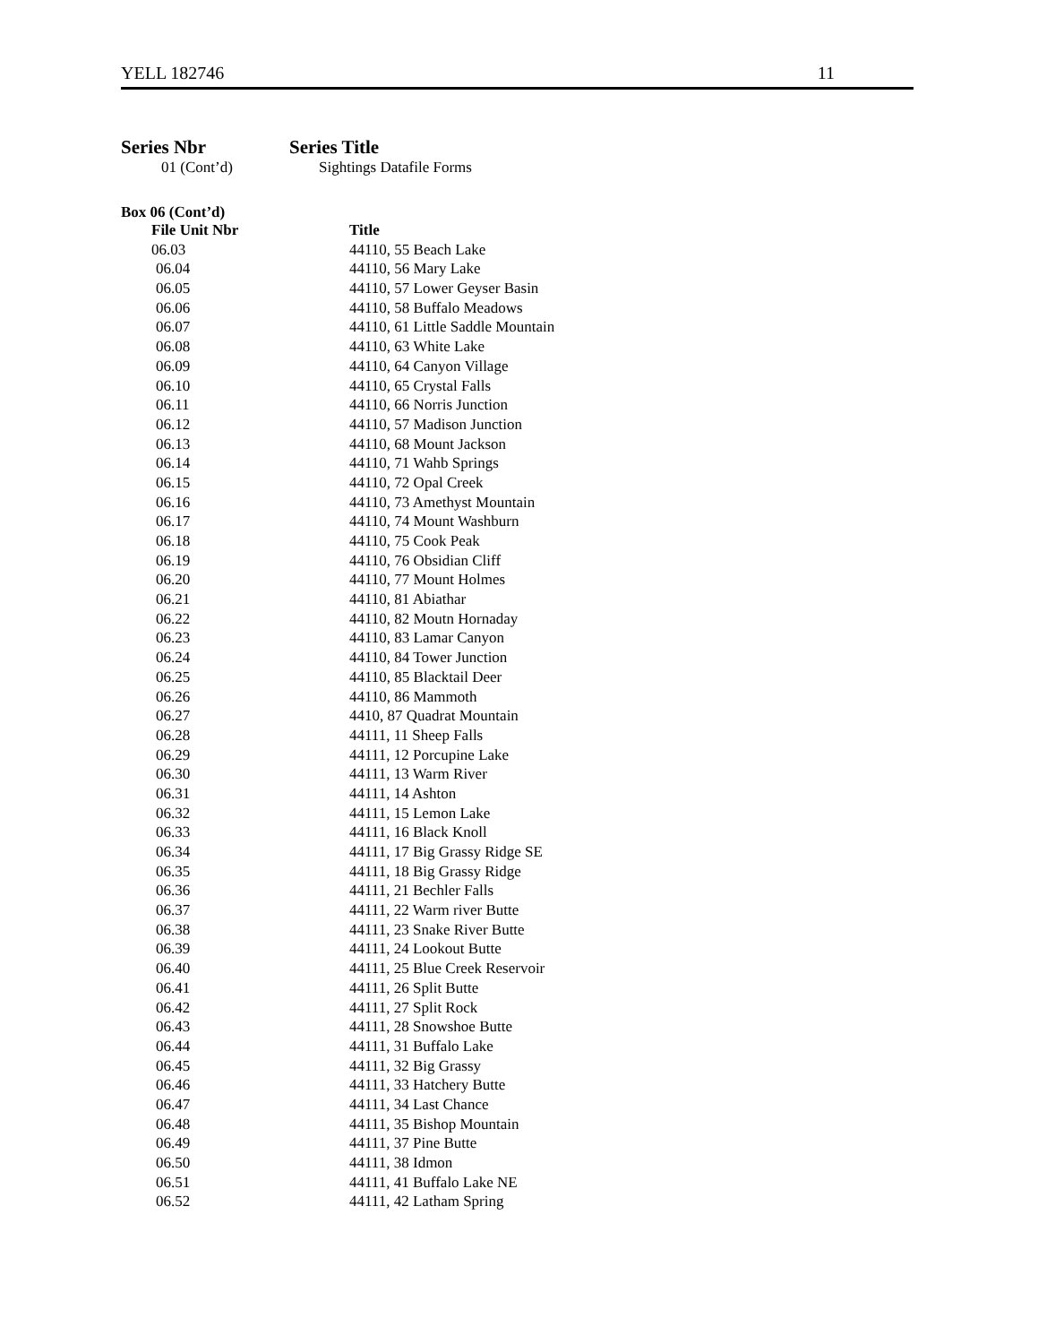YELL 182746 11
Series Nbr Series Title
01 (Cont’d) Sightings Datafile Forms
Box 06 (Cont’d)
| File Unit Nbr | Title |
| --- | --- |
| 06.03 | 44110, 55 Beach Lake |
| 06.04 | 44110, 56 Mary Lake |
| 06.05 | 44110, 57 Lower Geyser Basin |
| 06.06 | 44110, 58 Buffalo Meadows |
| 06.07 | 44110, 61 Little Saddle Mountain |
| 06.08 | 44110, 63 White Lake |
| 06.09 | 44110, 64 Canyon Village |
| 06.10 | 44110, 65 Crystal Falls |
| 06.11 | 44110, 66 Norris Junction |
| 06.12 | 44110, 57 Madison Junction |
| 06.13 | 44110, 68 Mount Jackson |
| 06.14 | 44110, 71 Wahb Springs |
| 06.15 | 44110, 72 Opal Creek |
| 06.16 | 44110, 73 Amethyst Mountain |
| 06.17 | 44110, 74 Mount Washburn |
| 06.18 | 44110, 75 Cook Peak |
| 06.19 | 44110, 76 Obsidian Cliff |
| 06.20 | 44110, 77 Mount Holmes |
| 06.21 | 44110, 81 Abiathar |
| 06.22 | 44110, 82 Moutn Hornaday |
| 06.23 | 44110, 83 Lamar Canyon |
| 06.24 | 44110, 84 Tower Junction |
| 06.25 | 44110, 85 Blacktail Deer |
| 06.26 | 44110, 86 Mammoth |
| 06.27 | 4410, 87 Quadrat Mountain |
| 06.28 | 44111, 11 Sheep Falls |
| 06.29 | 44111, 12 Porcupine Lake |
| 06.30 | 44111, 13 Warm River |
| 06.31 | 44111, 14 Ashton |
| 06.32 | 44111, 15 Lemon Lake |
| 06.33 | 44111, 16 Black Knoll |
| 06.34 | 44111, 17 Big Grassy Ridge SE |
| 06.35 | 44111, 18 Big Grassy Ridge |
| 06.36 | 44111, 21 Bechler Falls |
| 06.37 | 44111, 22 Warm river Butte |
| 06.38 | 44111, 23 Snake River Butte |
| 06.39 | 44111, 24 Lookout Butte |
| 06.40 | 44111, 25 Blue Creek Reservoir |
| 06.41 | 44111, 26 Split Butte |
| 06.42 | 44111, 27 Split Rock |
| 06.43 | 44111, 28 Snowshoe Butte |
| 06.44 | 44111, 31 Buffalo Lake |
| 06.45 | 44111, 32 Big Grassy |
| 06.46 | 44111, 33 Hatchery Butte |
| 06.47 | 44111, 34 Last Chance |
| 06.48 | 44111, 35 Bishop Mountain |
| 06.49 | 44111, 37 Pine Butte |
| 06.50 | 44111, 38 Idmon |
| 06.51 | 44111, 41 Buffalo Lake NE |
| 06.52 | 44111, 42 Latham Spring |